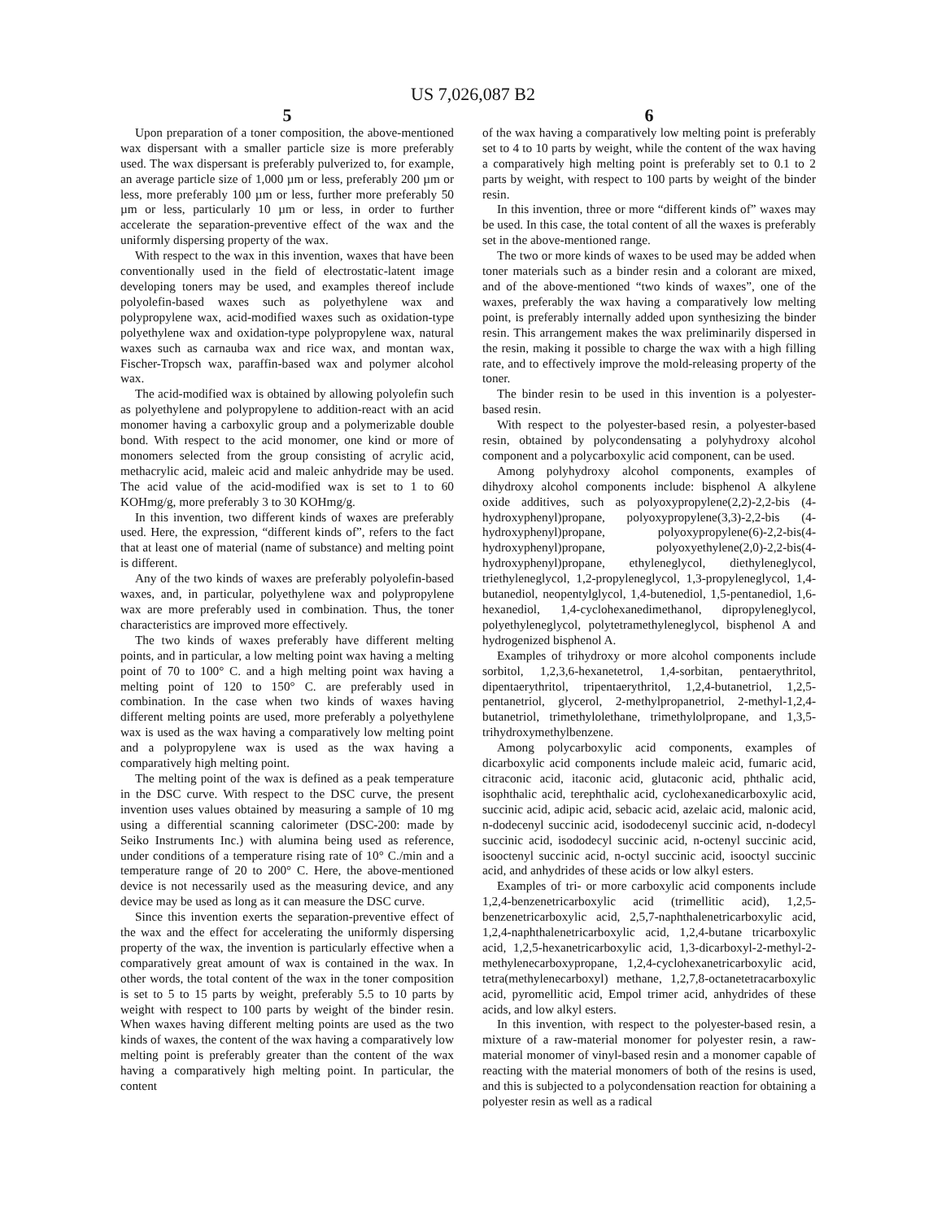US 7,026,087 B2
5
Upon preparation of a toner composition, the above-mentioned wax dispersant with a smaller particle size is more preferably used. The wax dispersant is preferably pulverized to, for example, an average particle size of 1,000 µm or less, preferably 200 µm or less, more preferably 100 µm or less, further more preferably 50 µm or less, particularly 10 µm or less, in order to further accelerate the separation-preventive effect of the wax and the uniformly dispersing property of the wax.
With respect to the wax in this invention, waxes that have been conventionally used in the field of electrostatic-latent image developing toners may be used, and examples thereof include polyolefin-based waxes such as polyethylene wax and polypropylene wax, acid-modified waxes such as oxidation-type polyethylene wax and oxidation-type polypropylene wax, natural waxes such as carnauba wax and rice wax, and montan wax, Fischer-Tropsch wax, paraffin-based wax and polymer alcohol wax.
The acid-modified wax is obtained by allowing polyolefin such as polyethylene and polypropylene to addition-react with an acid monomer having a carboxylic group and a polymerizable double bond. With respect to the acid monomer, one kind or more of monomers selected from the group consisting of acrylic acid, methacrylic acid, maleic acid and maleic anhydride may be used. The acid value of the acid-modified wax is set to 1 to 60 KOHmg/g, more preferably 3 to 30 KOHmg/g.
In this invention, two different kinds of waxes are preferably used. Here, the expression, “different kinds of”, refers to the fact that at least one of material (name of substance) and melting point is different.
Any of the two kinds of waxes are preferably polyolefin-based waxes, and, in particular, polyethylene wax and polypropylene wax are more preferably used in combination. Thus, the toner characteristics are improved more effectively.
The two kinds of waxes preferably have different melting points, and in particular, a low melting point wax having a melting point of 70 to 100° C. and a high melting point wax having a melting point of 120 to 150° C. are preferably used in combination. In the case when two kinds of waxes having different melting points are used, more preferably a polyethylene wax is used as the wax having a comparatively low melting point and a polypropylene wax is used as the wax having a comparatively high melting point.
The melting point of the wax is defined as a peak temperature in the DSC curve. With respect to the DSC curve, the present invention uses values obtained by measuring a sample of 10 mg using a differential scanning calorimeter (DSC-200: made by Seiko Instruments Inc.) with alumina being used as reference, under conditions of a temperature rising rate of 10° C./min and a temperature range of 20 to 200° C. Here, the above-mentioned device is not necessarily used as the measuring device, and any device may be used as long as it can measure the DSC curve.
Since this invention exerts the separation-preventive effect of the wax and the effect for accelerating the uniformly dispersing property of the wax, the invention is particularly effective when a comparatively great amount of wax is contained in the wax. In other words, the total content of the wax in the toner composition is set to 5 to 15 parts by weight, preferably 5.5 to 10 parts by weight with respect to 100 parts by weight of the binder resin. When waxes having different melting points are used as the two kinds of waxes, the content of the wax having a comparatively low melting point is preferably greater than the content of the wax having a comparatively high melting point. In particular, the content
6
of the wax having a comparatively low melting point is preferably set to 4 to 10 parts by weight, while the content of the wax having a comparatively high melting point is preferably set to 0.1 to 2 parts by weight, with respect to 100 parts by weight of the binder resin.
In this invention, three or more “different kinds of” waxes may be used. In this case, the total content of all the waxes is preferably set in the above-mentioned range.
The two or more kinds of waxes to be used may be added when toner materials such as a binder resin and a colorant are mixed, and of the above-mentioned “two kinds of waxes”, one of the waxes, preferably the wax having a comparatively low melting point, is preferably internally added upon synthesizing the binder resin. This arrangement makes the wax preliminarily dispersed in the resin, making it possible to charge the wax with a high filling rate, and to effectively improve the mold-releasing property of the toner.
The binder resin to be used in this invention is a polyester-based resin.
With respect to the polyester-based resin, a polyester-based resin, obtained by polycondensating a polyhydroxy alcohol component and a polycarboxylic acid component, can be used.
Among polyhydroxy alcohol components, examples of dihydroxy alcohol components include: bisphenol A alkylene oxide additives, such as polyoxypropylene(2,2)-2,2-bis (4-hydroxyphenyl)propane, polyoxypropylene(3,3)-2,2-bis (4-hydroxyphenyl)propane, polyoxypropylene(6)-2,2-bis(4-hydroxyphenyl)propane, polyoxyethylene(2,0)-2,2-bis(4-hydroxyphenyl)propane, ethyleneglycol, diethyleneglycol, triethyleneglycol, 1,2-propyleneglycol, 1,3-propyleneglycol, 1,4-butanediol, neopentylglycol, 1,4-butenediol, 1,5-pentanediol, 1,6-hexanediol, 1,4-cyclohexanedimethanol, dipropyleneglycol, polyethyleneglycol, polytetramethyleneglycol, bisphenol A and hydrogenized bisphenol A.
Examples of trihydroxy or more alcohol components include sorbitol, 1,2,3,6-hexanetetrol, 1,4-sorbitan, pentaerythritol, dipentaerythritol, tripentaerythritol, 1,2,4-butanetriol, 1,2,5-pentanetriol, glycerol, 2-methylpropanetriol, 2-methyl-1,2,4-butanetriol, trimethylolethane, trimethylolpropane, and 1,3,5-trihydroxymethylbenzene.
Among polycarboxylic acid components, examples of dicarboxylic acid components include maleic acid, fumaric acid, citraconic acid, itaconic acid, glutaconic acid, phthalic acid, isophthalic acid, terephthalic acid, cyclohexanedicarboxylic acid, succinic acid, adipic acid, sebacic acid, azelaic acid, malonic acid, n-dodecenyl succinic acid, isododecenyl succinic acid, n-dodecyl succinic acid, isododecyl succinic acid, n-octenyl succinic acid, isooctenyl succinic acid, n-octyl succinic acid, isooctyl succinic acid, and anhydrides of these acids or low alkyl esters.
Examples of tri- or more carboxylic acid components include 1,2,4-benzenetricarboxylic acid (trimellitic acid), 1,2,5-benzenetricarboxylic acid, 2,5,7-naphthalenetricarboxylic acid, 1,2,4-naphthalenetricarboxylic acid, 1,2,4-butane tricarboxylic acid, 1,2,5-hexanetricarboxylic acid, 1,3-dicarboxyl-2-methyl-2-methylenecarboxypropane, 1,2,4-cyclohexanetricarboxylic acid, tetra(methylenecarboxyl) methane, 1,2,7,8-octanetetracarboxylic acid, pyromellitic acid, Empol trimer acid, anhydrides of these acids, and low alkyl esters.
In this invention, with respect to the polyester-based resin, a mixture of a raw-material monomer for polyester resin, a raw-material monomer of vinyl-based resin and a monomer capable of reacting with the material monomers of both of the resins is used, and this is subjected to a polycondensation reaction for obtaining a polyester resin as well as a radical